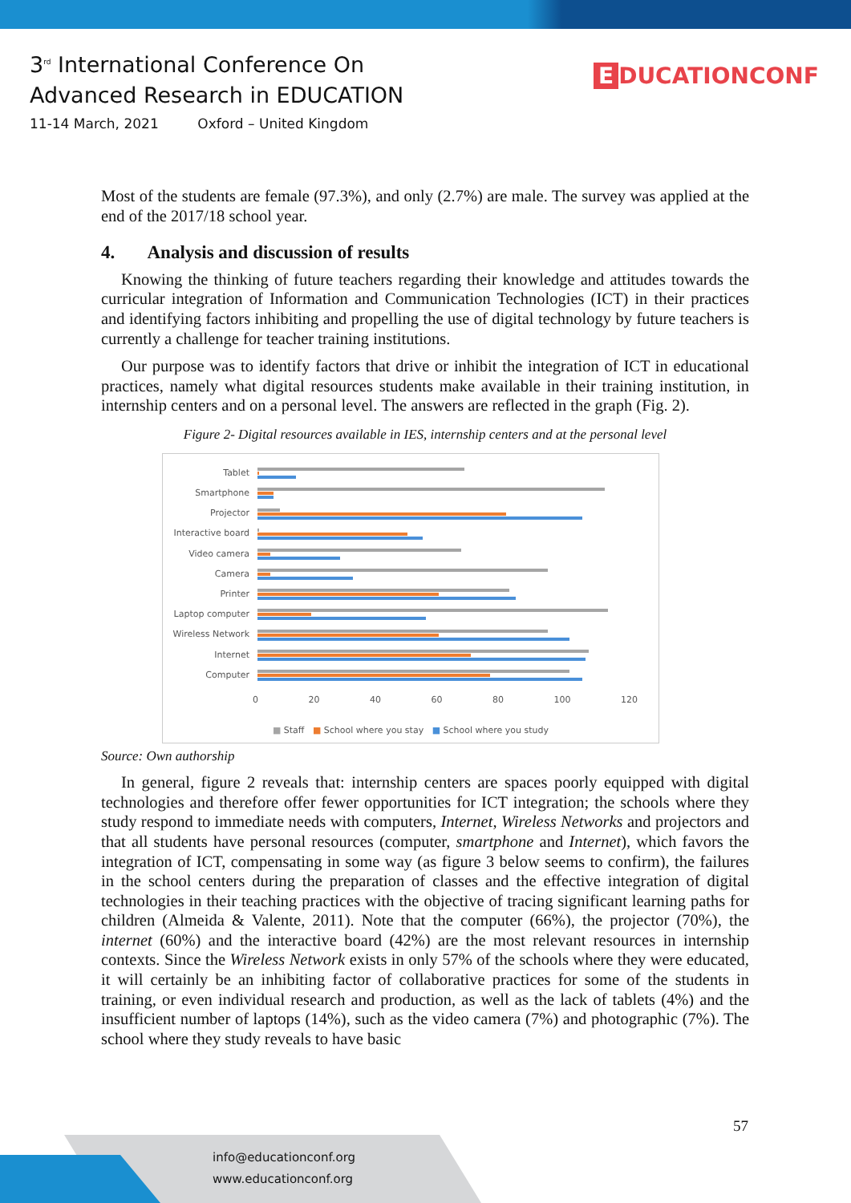3<sup>rd</sup> International Conference On
Advanced Research in EDUCATION
11-14 March, 2021 Oxford – United Kingdom
E DUCATIONCONF
Most of the students are female (97.3%), and only (2.7%) are male. The survey was applied at the end of the 2017/18 school year.
4. Analysis and discussion of results
Knowing the thinking of future teachers regarding their knowledge and attitudes towards the curricular integration of Information and Communication Technologies (ICT) in their practices and identifying factors inhibiting and propelling the use of digital technology by future teachers is currently a challenge for teacher training institutions.
Our purpose was to identify factors that drive or inhibit the integration of ICT in educational practices, namely what digital resources students make available in their training institution, in internship centers and on a personal level. The answers are reflected in the graph (Fig. 2).
Figure 2- Digital resources available in IES, internship centers and at the personal level
Tablet
Smartphone
Projector
Interactive board
Video camera
Camera
Printer
Laptop computer
Wireless Network
Internet
Computer
0 20 40 60 80 100 120
■ Staff ■ School where you stay ■ School where you study
Source: Own authorship
In general, figure 2 reveals that: internship centers are spaces poorly equipped with digital technologies and therefore offer fewer opportunities for ICT integration; the schools where they study respond to immediate needs with computers, Internet, Wireless Networks and projectors and that all students have personal resources (computer, smartphone and Internet), which favors the integration of ICT, compensating in some way (as figure 3 below seems to confirm), the failures in the school centers during the preparation of classes and the effective integration of digital technologies in their teaching practices with the objective of tracing significant learning paths for children (Almeida & Valente, 2011). Note that the computer (66%), the projector (70%), the internet (60%) and the interactive board (42%) are the most relevant resources in internship contexts. Since the Wireless Network exists in only 57% of the schools where they were educated, it will certainly be an inhibiting factor of collaborative practices for some of the students in training, or even individual research and production, as well as the lack of tablets (4%) and the insufficient number of laptops (14%), such as the video camera (7%) and photographic (7%). The school where they study reveals to have basic
57
info@educationconf.org
www.educationconf.org